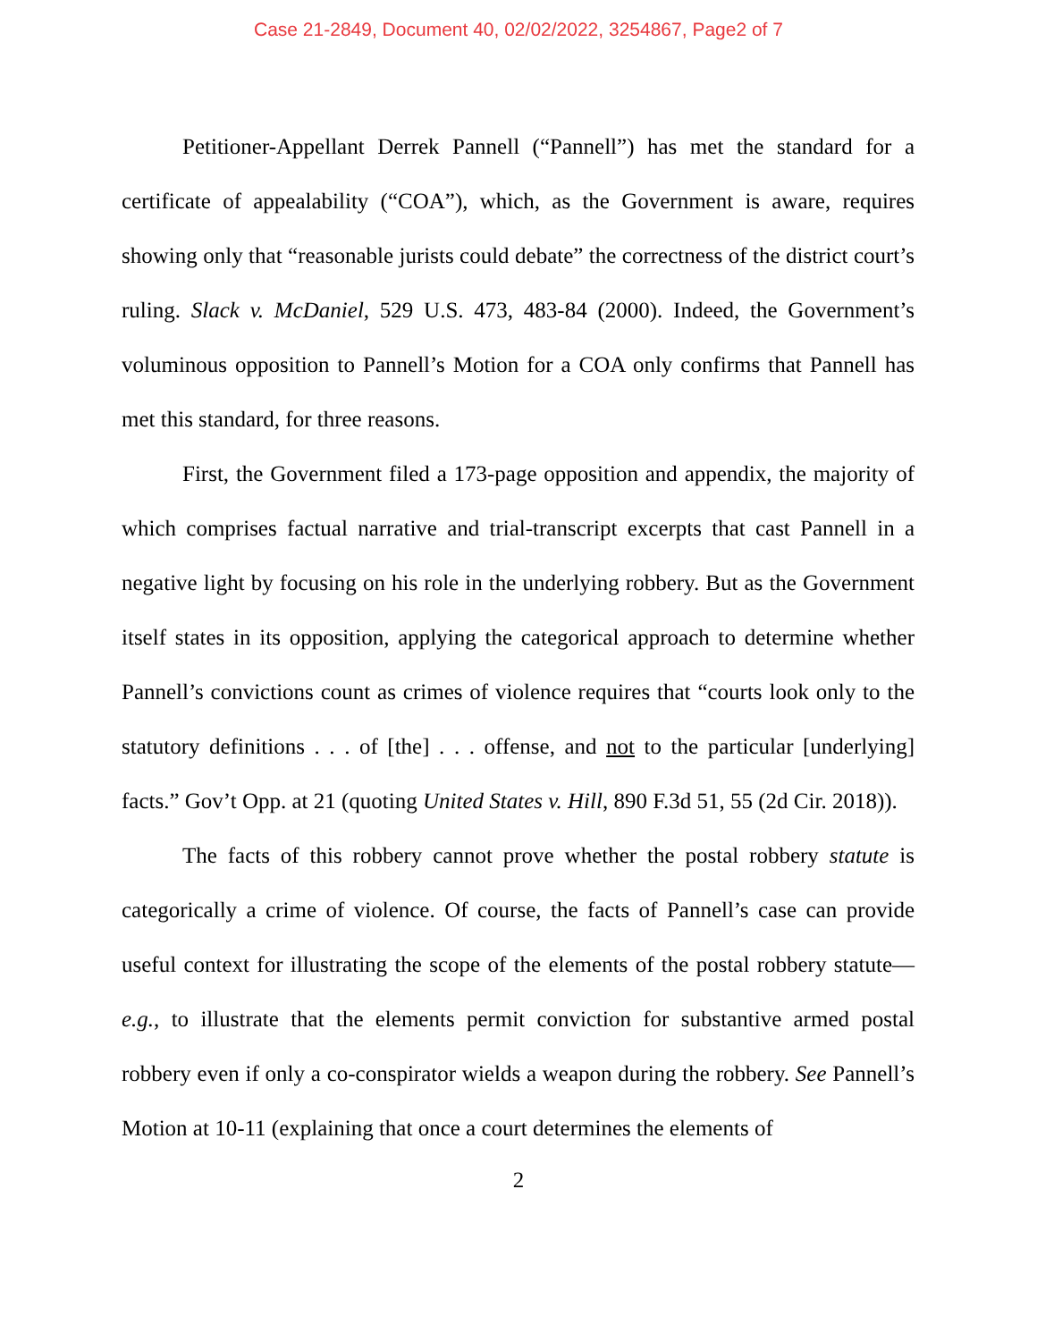Case 21-2849, Document 40, 02/02/2022, 3254867, Page2 of 7
Petitioner-Appellant Derrek Pannell (“Pannell”) has met the standard for a certificate of appealability (“COA”), which, as the Government is aware, requires showing only that “reasonable jurists could debate” the correctness of the district court’s ruling. Slack v. McDaniel, 529 U.S. 473, 483-84 (2000). Indeed, the Government’s voluminous opposition to Pannell’s Motion for a COA only confirms that Pannell has met this standard, for three reasons.
First, the Government filed a 173-page opposition and appendix, the majority of which comprises factual narrative and trial-transcript excerpts that cast Pannell in a negative light by focusing on his role in the underlying robbery. But as the Government itself states in its opposition, applying the categorical approach to determine whether Pannell’s convictions count as crimes of violence requires that “courts look only to the statutory definitions . . . of [the] . . . offense, and not to the particular [underlying] facts.” Gov’t Opp. at 21 (quoting United States v. Hill, 890 F.3d 51, 55 (2d Cir. 2018)).
The facts of this robbery cannot prove whether the postal robbery statute is categorically a crime of violence. Of course, the facts of Pannell’s case can provide useful context for illustrating the scope of the elements of the postal robbery statute—e.g., to illustrate that the elements permit conviction for substantive armed postal robbery even if only a co-conspirator wields a weapon during the robbery. See Pannell’s Motion at 10-11 (explaining that once a court determines the elements of
2